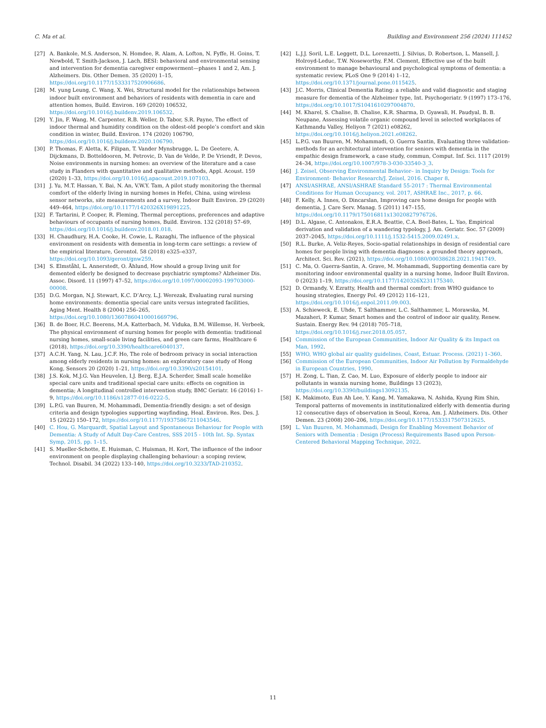C. Ma et al. Building and Environment 256 (2024) 111452
[27] A. Bankole, M.S. Anderson, N. Homdee, R. Alam, A. Lofton, N. Fyffe, H. Goins, T. Newbold, T. Smith-Jackson, J. Lach, BESI: behavioral and environmental sensing and intervention for dementia caregiver empowerment—phases 1 and 2, Am. J. Alzheimers. Dis. Other Demen. 35 (2020) 1–15, https://doi.org/10.1177/1533317520906686.
[28] M. yung Leung, C. Wang, X. Wei, Structural model for the relationships between indoor built environment and behaviors of residents with dementia in care and attention homes, Build. Environ. 169 (2020) 106532, https://doi.org/10.1016/j.buildenv.2019.106532.
[29] Y. Jin, F. Wang, M. Carpenter, R.B. Weller, D. Tabor, S.R. Payne, The effect of indoor thermal and humidity condition on the oldest-old people’s comfort and skin condition in winter, Build. Environ. 174 (2020) 106790, https://doi.org/10.1016/j.buildenv.2020.106790.
[30] P. Thomas, F. Aletta, K. Filipan, T. Vander Mynsbrugge, L. De Geetere, A. Dijckmans, D. Botteldooren, M. Petrovic, D. Van de Velde, P. De Vriendt, P. Devos, Noise environments in nursing homes: an overview of the literature and a case study in Flanders with quantitative and qualitative methods, Appl. Acoust. 159 (2020) 1–33, https://doi.org/10.1016/j.apacoust.2019.107103.
[31] J. Yu, M.T. Hassan, Y. Bai, N. An, V.W.Y. Tam, A pilot study monitoring the thermal comfort of the elderly living in nursing homes in Hefei, China, using wireless sensor networks, site measurements and a survey, Indoor Built Environ. 29 (2020) 449–464, https://doi.org/10.1177/1420326X19891225.
[32] F. Tartarini, P. Cooper, R. Fleming, Thermal perceptions, preferences and adaptive behaviours of occupants of nursing homes, Build. Environ. 132 (2018) 57–69, https://doi.org/10.1016/j.buildenv.2018.01.018.
[33] H. Chaudhury, H.A. Cooke, H. Cowie, L. Razaghi, The influence of the physical environment on residents with dementia in long-term care settings: a review of the empirical literature, Gerontol. 58 (2018) e325–e337, https://doi.org/10.1093/geront/gnw259.
[34] S. Elmståhl, L. Annerstedt, O. Åhlund, How should a group living unit for demented elderly be designed to decrease psychiatric symptoms? Alzheimer Dis. Assoc. Disord. 11 (1997) 47–52, https://doi.org/10.1097/00002093-199703000-00008.
[35] D.G. Morgan, N.J. Stewart, K.C. D’Arcy, L.J. Werezak, Evaluating rural nursing home environments: dementia special care units versus integrated facilities, Aging Ment. Health 8 (2004) 256–265, https://doi.org/10.1080/13607860410001669796.
[36] B. de Boer, H.C. Beerens, M.A. Katterbach, M. Viduka, B.M. Willemse, H. Verbeek, The physical environment of nursing homes for people with dementia: traditional nursing homes, small-scale living facilities, and green care farms, Healthcare 6 (2018), https://doi.org/10.3390/healthcare6040137.
[37] A.C.H. Yang, N. Lau, J.C.F. Ho, The role of bedroom privacy in social interaction among elderly residents in nursing homes: an exploratory case study of Hong Kong, Sensors 20 (2020) 1–21, https://doi.org/10.3390/s20154101.
[38] J.S. Kok, M.J.G. Van Heuvelen, I.J. Berg, E.J.A. Scherder, Small scale homelike special care units and traditional special care units: effects on cognition in dementia; A longitudinal controlled intervention study, BMC Geriatr. 16 (2016) 1–9, https://doi.org/10.1186/s12877-016-0222-5.
[39] L.P.G. van Buuren, M. Mohammadi, Dementia-friendly design: a set of design criteria and design typologies supporting wayfinding, Heal. Environ. Res. Des. J. 15 (2022) 150–172, https://doi.org/10.1177/19375867211043546.
[40] C. Hou, G. Marquardt, Spatial Layout and Spontaneous Behaviour for People with Dementia: A Study of Adult Day-Care Centres, SSS 2015 - 10th Int. Sp. Syntax Symp, 2015, pp. 1–15.
[41] S. Mueller-Schotte, E. Huisman, C. Huisman, H. Kort, The influence of the indoor environment on people displaying challenging behaviour: a scoping review, Technol. Disabil. 34 (2022) 133–140, https://doi.org/10.3233/TAD-210352.
[42] L.J.J. Soril, L.E. Leggett, D.L. Lorenzetti, J. Silvius, D. Robertson, L. Mansell, J. Holroyd-Leduc, T.W. Noseworthy, F.M. Clement, Effective use of the built environment to manage behavioural and psychological symptoms of dementia: a systematic review, PLoS One 9 (2014) 1–12, https://doi.org/10.1371/journal.pone.0115425.
[43] J.C. Morris, Clinical Dementia Rating: a reliable and valid diagnostic and staging measure for dementia of the Alzheimer type, Int. Psychogeriatr. 9 (1997) 173–176, https://doi.org/10.1017/S1041610297004870.
[44] M. Kharel, S. Chalise, B. Chalise, K.R. Sharma, D. Gyawali, H. Paudyal, B. B. Neupane, Assessing volatile organic compound level in selected workplaces of Kathmandu Valley, Heliyon 7 (2021) e08262, https://doi.org/10.1016/j.heliyon.2021.e08262.
[45] L.P.G. van Buuren, M. Mohammadi, O. Guerra Santin, Evaluating three validation-methods for an architectural intervention for seniors with dementia in the empathic design framework, a case study, commun, Comput. Inf. Sci. 1117 (2019) 24–34, https://doi.org/10.1007/978-3-030-33540-3_3.
[46] J. Zeisel, Observing Environmental Behavior– in Inquiry by Design: Tools for Environment- Behavior Research/J. Zeisel, 2016. Chaper 8.
[47] ANSI/ASHRAE, ANSI/ASHRAE Standard 55-2017 : Thermal Environmental Conditions for Human Occupancy, vol. 2017, ASHRAE Inc., 2017, p. 66.
[48] F. Kelly, A. Innes, O. Dincarslan, Improving care home design for people with dementia, J. Care Serv. Manag. 5 (2011) 147–155, https://doi.org/10.1179/175016811x13020827976726.
[49] D.L. Algase, C. Antonakos, E.R.A. Beattie, C.A. Beel-Bates, L. Yao, Empirical derivation and validation of a wandering typology, J. Am. Geriatr. Soc. 57 (2009) 2037–2045, https://doi.org/10.1111/j.1532-5415.2009.02491.x.
[50] R.L. Burke, A. Veliz-Reyes, Socio-spatial relationships in design of residential care homes for people living with dementia diagnoses: a grounded theory approach, Architect. Sci. Rev. (2021), https://doi.org/10.1080/00038628.2021.1941749.
[51] C. Ma, O. Guerra-Santin, A. Grave, M. Mohammadi, Supporting dementia care by monitoring indoor environmental quality in a nursing home, Indoor Built Environ. 0 (2023) 1–19, https://doi.org/10.1177/1420326X231175340.
[52] D. Ormandy, V. Ezratty, Health and thermal comfort: from WHO guidance to housing strategies, Energy Pol. 49 (2012) 116–121, https://doi.org/10.1016/j.enpol.2011.09.003.
[53] A. Schieweck, E. Uhde, T. Salthammer, L.C. Salthammer, L. Morawska, M. Mazaheri, P. Kumar, Smart homes and the control of indoor air quality, Renew. Sustain. Energy Rev. 94 (2018) 705–718, https://doi.org/10.1016/j.rser.2018.05.057.
[54] Commission of the European Communities, Indoor Air Quality & its Impact on Man, 1992.
[55] WHO, WHO global air quality guidelines, Coast, Estuar. Process. (2021) 1–360.
[56] Commission of the European Communities, Indoor Air Pollution by Formaldehyde in European Countries, 1990.
[57] H. Zong, L. Tian, Z. Cao, M. Luo, Exposure of elderly people to indoor air pollutants in wanxia nursing home, Buildings 13 (2023), https://doi.org/10.3390/buildings13092135.
[58] K. Makimoto, Eun Ah Lee, Y. Kang, M. Yamakawa, N. Ashida, Kyung Rim Shin, Temporal patterns of movements in institutionalized elderly with dementia during 12 consecutive days of observation in Seoul, Korea, Am. J. Alzheimers. Dis. Other Demen. 23 (2008) 200–206, https://doi.org/10.1177/1533317507312625.
[59] L. Van Buuren, M. Mohammadi, Design for Enabling Movement Behavior of Seniors with Dementia : Design (Process) Requirements Based upon Person-Centered Behavioral Mapping Technique, 2022.
11